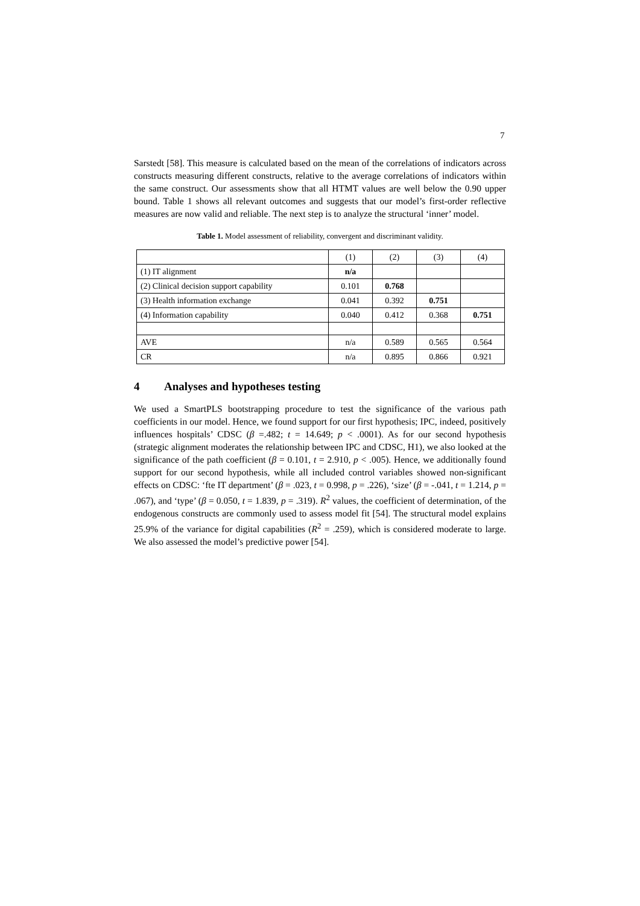7
Sarstedt [58]. This measure is calculated based on the mean of the correlations of indicators across constructs measuring different constructs, relative to the average correlations of indicators within the same construct. Our assessments show that all HTMT values are well below the 0.90 upper bound. Table 1 shows all relevant outcomes and suggests that our model’s first-order reflective measures are now valid and reliable. The next step is to analyze the structural ‘inner’ model.
Table 1. Model assessment of reliability, convergent and discriminant validity.
| | (1) | (2) | (3) | (4) |
| (1) IT alignment | n/a | | | |
| (2) Clinical decision support capability | 0.101 | 0.768 | | |
| (3) Health information exchange | 0.041 | 0.392 | 0.751 | |
| (4) Information capability | 0.040 | 0.412 | 0.368 | 0.751 |
| AVE | n/a | 0.589 | 0.565 | 0.564 |
| CR | n/a | 0.895 | 0.866 | 0.921 |
4 Analyses and hypotheses testing
We used a SmartPLS bootstrapping procedure to test the significance of the various path coefficients in our model. Hence, we found support for our first hypothesis; IPC, indeed, positively influences hospitals’ CDSC (β =.482; t = 14.649; p < .0001). As for our second hypothesis (strategic alignment moderates the relationship between IPC and CDSC, H1), we also looked at the significance of the path coefficient (β = 0.101, t = 2.910, p < .005). Hence, we additionally found support for our second hypothesis, while all included control variables showed non-significant effects on CDSC: ‘fte IT department’ (β = .023, t = 0.998, p = .226), ‘size’ (β = -.041, t = 1.214, p = .067), and ‘type’ (β = 0.050, t = 1.839, p = .319). R<sup>2</sup> values, the coefficient of determination, of the endogenous constructs are commonly used to assess model fit [54]. The structural model explains 25.9% of the variance for digital capabilities (R<sup>2</sup> = .259), which is considered moderate to large. We also assessed the model’s predictive power [54].